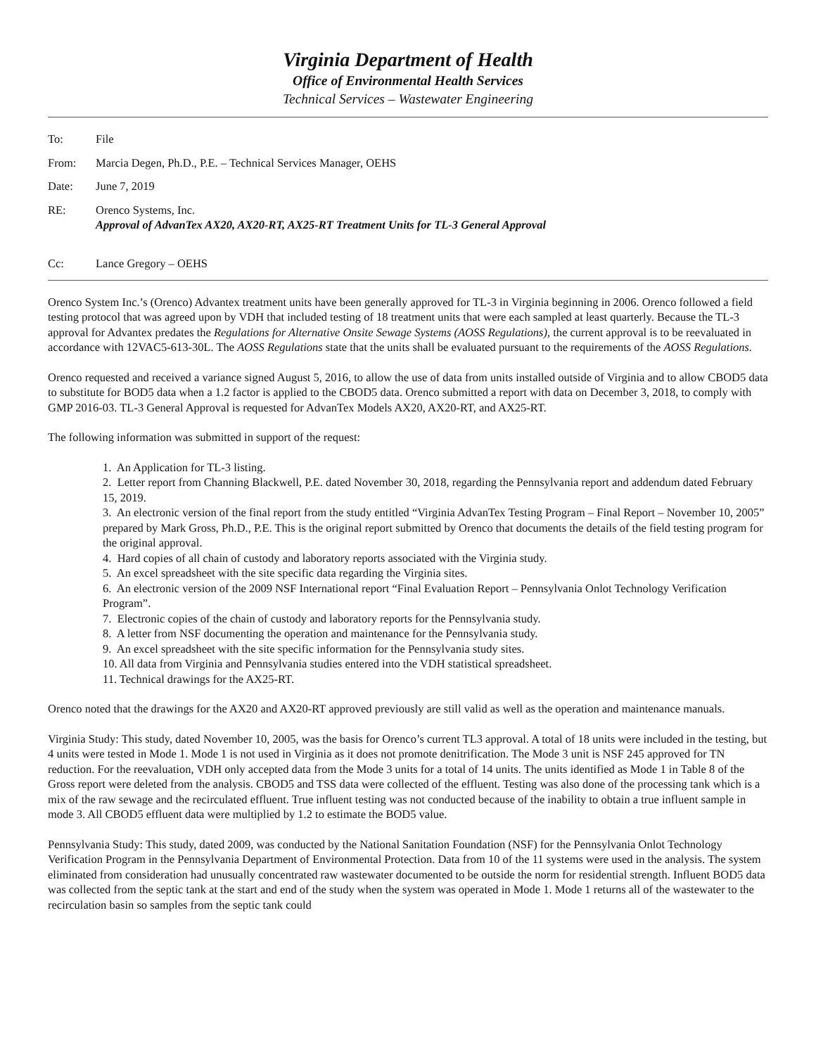Virginia Department of Health
Office of Environmental Health Services
Technical Services – Wastewater Engineering
| To: | File |
| From: | Marcia Degen, Ph.D., P.E. – Technical Services Manager, OEHS |
| Date: | June 7, 2019 |
| RE: | Orenco Systems, Inc. Approval of AdvanTex AX20, AX20-RT, AX25-RT Treatment Units for TL-3 General Approval |
| Cc: | Lance Gregory – OEHS |
Orenco System Inc.’s (Orenco) Advantex treatment units have been generally approved for TL-3 in Virginia beginning in 2006. Orenco followed a field testing protocol that was agreed upon by VDH that included testing of 18 treatment units that were each sampled at least quarterly. Because the TL-3 approval for Advantex predates the Regulations for Alternative Onsite Sewage Systems (AOSS Regulations), the current approval is to be reevaluated in accordance with 12VAC5-613-30L. The AOSS Regulations state that the units shall be evaluated pursuant to the requirements of the AOSS Regulations.
Orenco requested and received a variance signed August 5, 2016, to allow the use of data from units installed outside of Virginia and to allow CBOD5 data to substitute for BOD5 data when a 1.2 factor is applied to the CBOD5 data. Orenco submitted a report with data on December 3, 2018, to comply with GMP 2016-03. TL-3 General Approval is requested for AdvanTex Models AX20, AX20-RT, and AX25-RT.
The following information was submitted in support of the request:
1. An Application for TL-3 listing.
2. Letter report from Channing Blackwell, P.E. dated November 30, 2018, regarding the Pennsylvania report and addendum dated February 15, 2019.
3. An electronic version of the final report from the study entitled “Virginia AdvanTex Testing Program – Final Report – November 10, 2005” prepared by Mark Gross, Ph.D., P.E. This is the original report submitted by Orenco that documents the details of the field testing program for the original approval.
4. Hard copies of all chain of custody and laboratory reports associated with the Virginia study.
5. An excel spreadsheet with the site specific data regarding the Virginia sites.
6. An electronic version of the 2009 NSF International report “Final Evaluation Report – Pennsylvania Onlot Technology Verification Program”.
7. Electronic copies of the chain of custody and laboratory reports for the Pennsylvania study.
8. A letter from NSF documenting the operation and maintenance for the Pennsylvania study.
9. An excel spreadsheet with the site specific information for the Pennsylvania study sites.
10. All data from Virginia and Pennsylvania studies entered into the VDH statistical spreadsheet.
11. Technical drawings for the AX25-RT.
Orenco noted that the drawings for the AX20 and AX20-RT approved previously are still valid as well as the operation and maintenance manuals.
Virginia Study: This study, dated November 10, 2005, was the basis for Orenco’s current TL3 approval. A total of 18 units were included in the testing, but 4 units were tested in Mode 1. Mode 1 is not used in Virginia as it does not promote denitrification. The Mode 3 unit is NSF 245 approved for TN reduction. For the reevaluation, VDH only accepted data from the Mode 3 units for a total of 14 units. The units identified as Mode 1 in Table 8 of the Gross report were deleted from the analysis. CBOD5 and TSS data were collected of the effluent. Testing was also done of the processing tank which is a mix of the raw sewage and the recirculated effluent. True influent testing was not conducted because of the inability to obtain a true influent sample in mode 3. All CBOD5 effluent data were multiplied by 1.2 to estimate the BOD5 value.
Pennsylvania Study: This study, dated 2009, was conducted by the National Sanitation Foundation (NSF) for the Pennsylvania Onlot Technology Verification Program in the Pennsylvania Department of Environmental Protection. Data from 10 of the 11 systems were used in the analysis. The system eliminated from consideration had unusually concentrated raw wastewater documented to be outside the norm for residential strength. Influent BOD5 data was collected from the septic tank at the start and end of the study when the system was operated in Mode 1. Mode 1 returns all of the wastewater to the recirculation basin so samples from the septic tank could